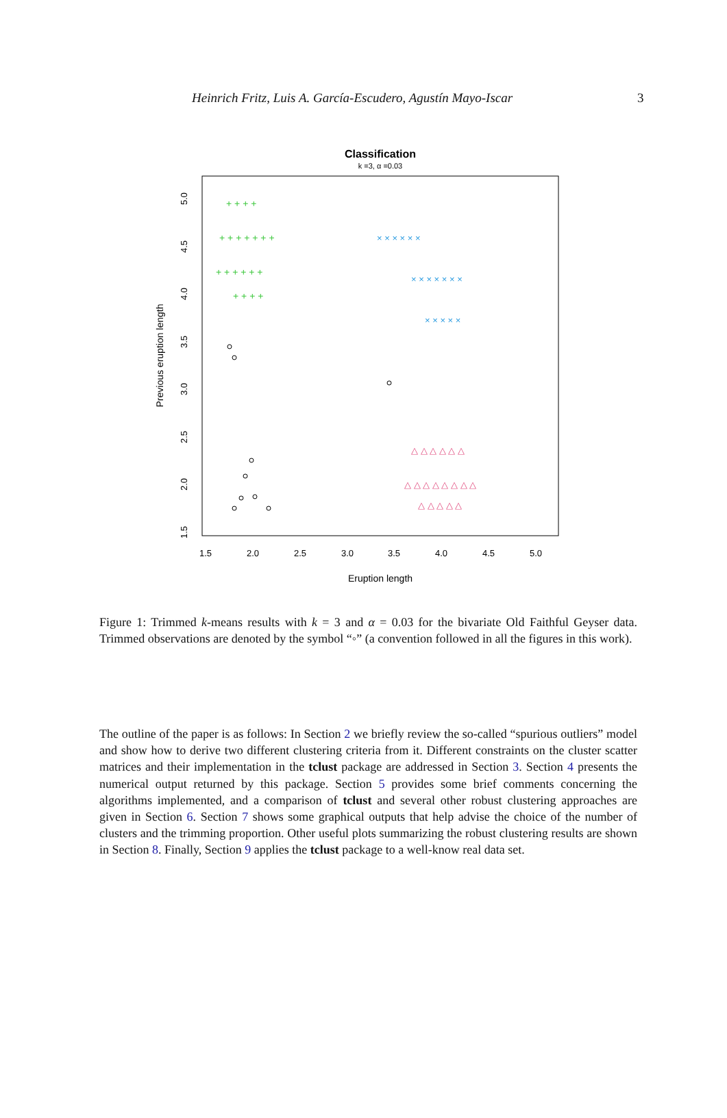Heinrich Fritz, Luis A. García-Escudero, Agustín Mayo-Iscar 3
Classification
k =3, α =0.03
+ + + +
+ + + + + + +
+ + + + + +
+ + + +
× × × × × ×
× × × × × × ×
× × × × ×
△ △ △ △ △ △
△ △ △ △ △ △ △ △
△ △ △ △ △
1.5
2.0
2.5
3.0
3.5
4.0
4.5
5.0
Eruption length
1.5
2.0
2.5
3.0
3.5
4.0
4.5
5.0
Previous eruption length
Figure 1: Trimmed k-means results with k = 3 and α = 0.03 for the bivariate Old Faithful Geyser data. Trimmed observations are denoted by the symbol “◦” (a convention followed in all the figures in this work).
The outline of the paper is as follows: In Section 2 we briefly review the so-called “spurious outliers” model and show how to derive two different clustering criteria from it. Different constraints on the cluster scatter matrices and their implementation in the tclust package are addressed in Section 3. Section 4 presents the numerical output returned by this package. Section 5 provides some brief comments concerning the algorithms implemented, and a comparison of tclust and several other robust clustering approaches are given in Section 6. Section 7 shows some graphical outputs that help advise the choice of the number of clusters and the trimming proportion. Other useful plots summarizing the robust clustering results are shown in Section 8. Finally, Section 9 applies the tclust package to a well-know real data set.